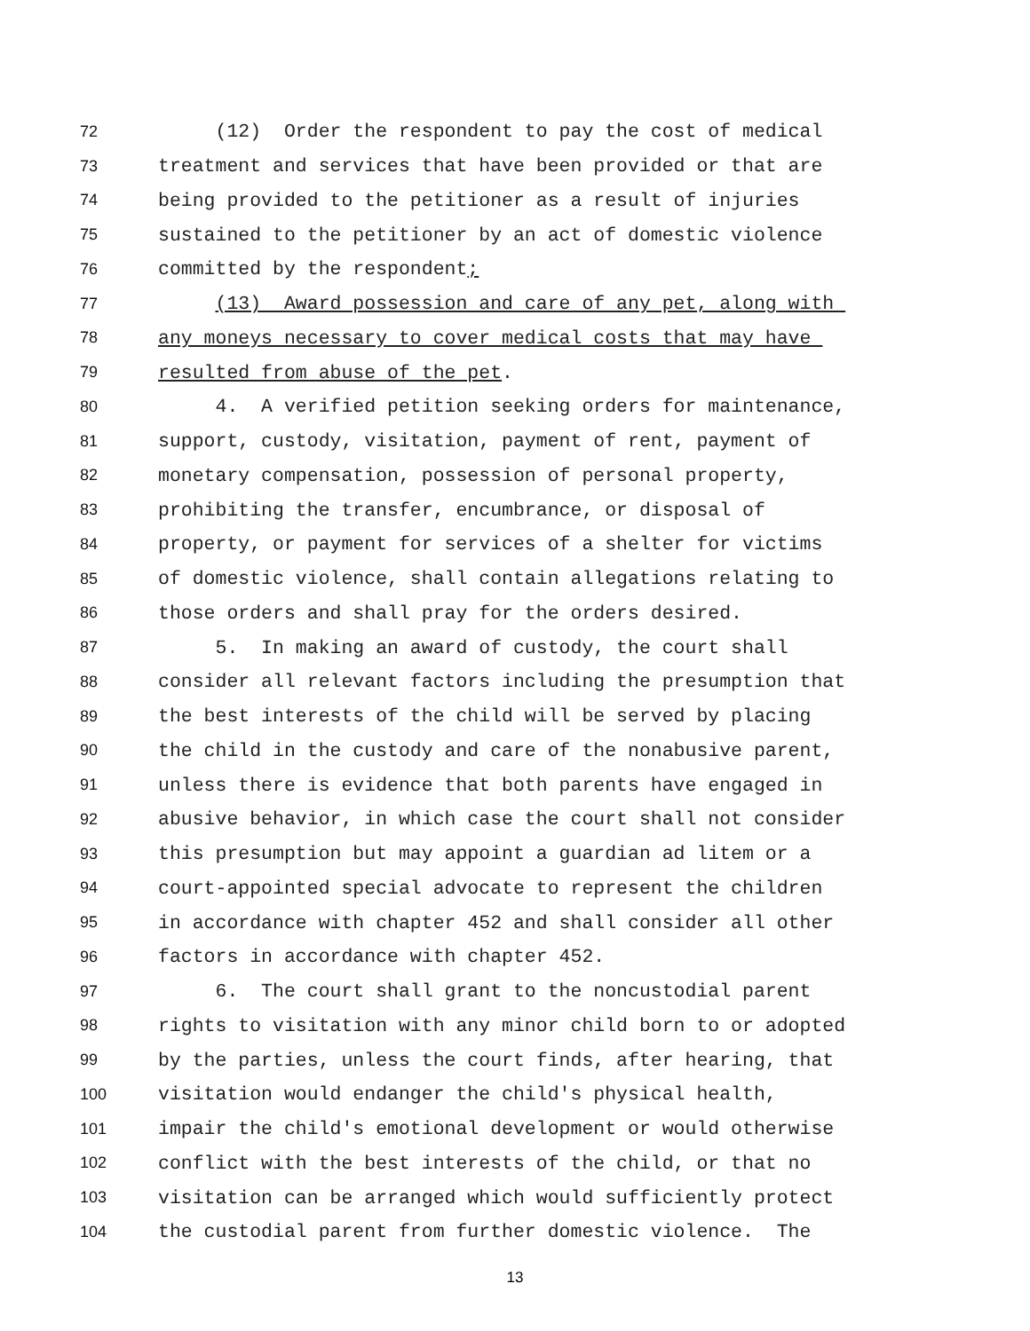72 (12) Order the respondent to pay the cost of medical
73 treatment and services that have been provided or that are
74 being provided to the petitioner as a result of injuries
75 sustained to the petitioner by an act of domestic violence
76 committed by the respondent;
77 (13) Award possession and care of any pet, along with
78 any moneys necessary to cover medical costs that may have
79 resulted from abuse of the pet.
80 4. A verified petition seeking orders for maintenance,
81 support, custody, visitation, payment of rent, payment of
82 monetary compensation, possession of personal property,
83 prohibiting the transfer, encumbrance, or disposal of
84 property, or payment for services of a shelter for victims
85 of domestic violence, shall contain allegations relating to
86 those orders and shall pray for the orders desired.
87 5. In making an award of custody, the court shall
88 consider all relevant factors including the presumption that
89 the best interests of the child will be served by placing
90 the child in the custody and care of the nonabusive parent,
91 unless there is evidence that both parents have engaged in
92 abusive behavior, in which case the court shall not consider
93 this presumption but may appoint a guardian ad litem or a
94 court-appointed special advocate to represent the children
95 in accordance with chapter 452 and shall consider all other
96 factors in accordance with chapter 452.
97 6. The court shall grant to the noncustodial parent
98 rights to visitation with any minor child born to or adopted
99 by the parties, unless the court finds, after hearing, that
100 visitation would endanger the child's physical health,
101 impair the child's emotional development or would otherwise
102 conflict with the best interests of the child, or that no
103 visitation can be arranged which would sufficiently protect
104 the custodial parent from further domestic violence. The
13